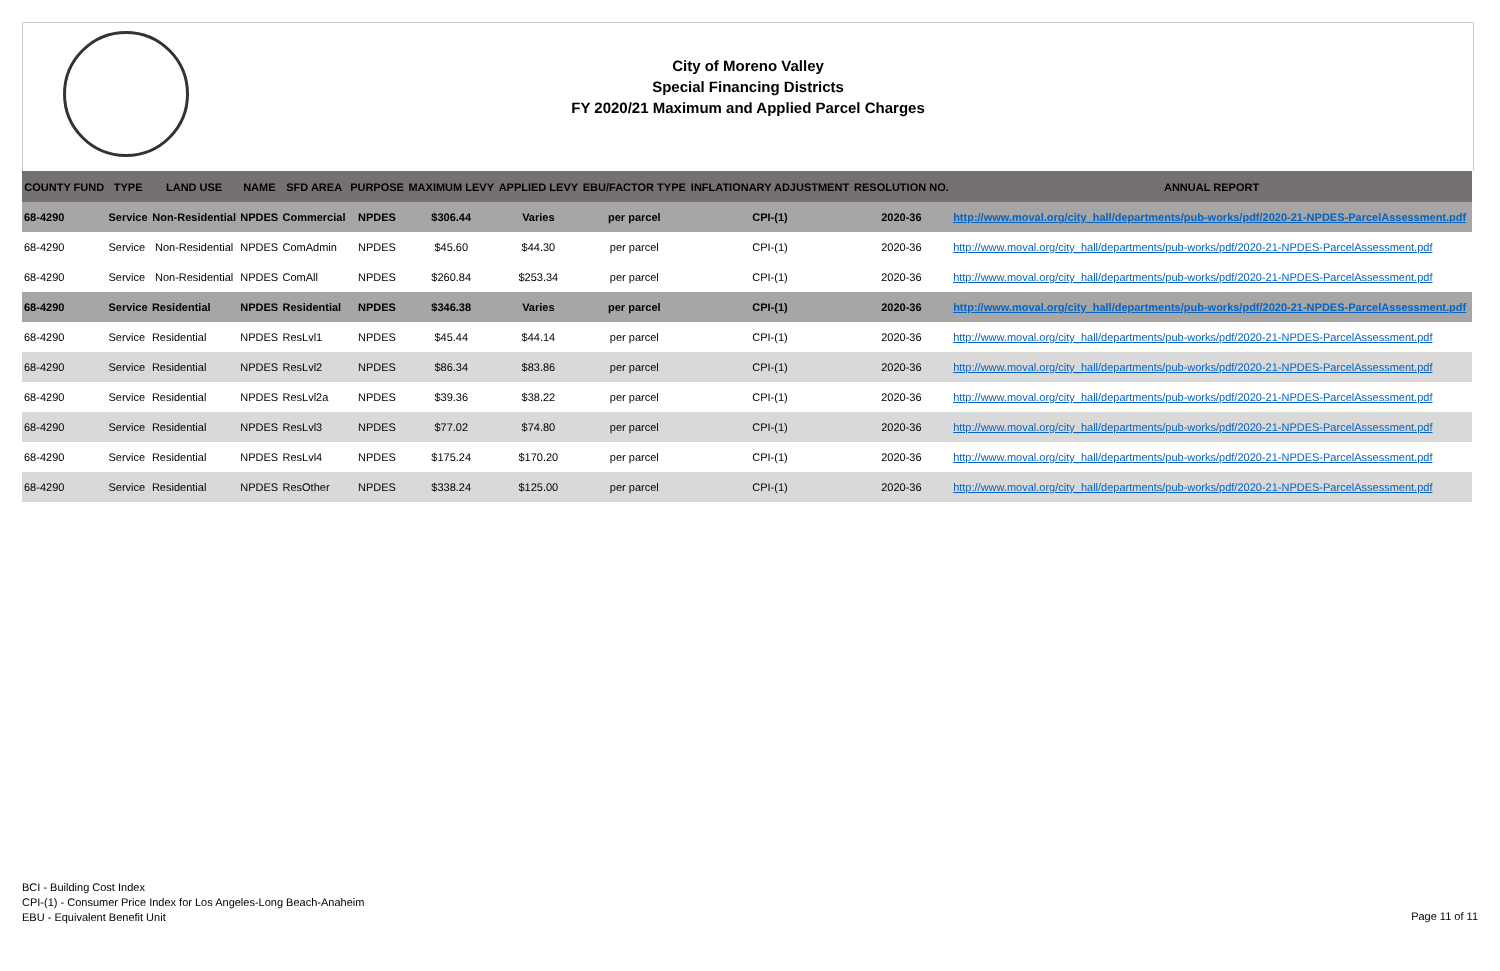City of Moreno Valley
Special Financing Districts
FY 2020/21 Maximum and Applied Parcel Charges
| COUNTY FUND | TYPE | LAND USE | NAME | SFD AREA | PURPOSE | MAXIMUM LEVY | APPLIED LEVY | EBU/FACTOR TYPE | INFLATIONARY ADJUSTMENT | RESOLUTION NO. | ANNUAL REPORT |
| --- | --- | --- | --- | --- | --- | --- | --- | --- | --- | --- | --- |
| 68-4290 | Service | Non-Residential | NPDES | Commercial | NPDES | $306.44 | Varies | per parcel | CPI-(1) | 2020-36 | http://www.moval.org/city_hall/departments/pub-works/pdf/2020-21-NPDES-ParcelAssessment.pdf |
| 68-4290 | Service | Non-Residential | NPDES | ComAdmin | NPDES | $45.60 | $44.30 | per parcel | CPI-(1) | 2020-36 | http://www.moval.org/city_hall/departments/pub-works/pdf/2020-21-NPDES-ParcelAssessment.pdf |
| 68-4290 | Service | Non-Residential | NPDES | ComAll | NPDES | $260.84 | $253.34 | per parcel | CPI-(1) | 2020-36 | http://www.moval.org/city_hall/departments/pub-works/pdf/2020-21-NPDES-ParcelAssessment.pdf |
| 68-4290 | Service | Residential | NPDES | Residential | NPDES | $346.38 | Varies | per parcel | CPI-(1) | 2020-36 | http://www.moval.org/city_hall/departments/pub-works/pdf/2020-21-NPDES-ParcelAssessment.pdf |
| 68-4290 | Service | Residential | NPDES | ResLvl1 | NPDES | $45.44 | $44.14 | per parcel | CPI-(1) | 2020-36 | http://www.moval.org/city_hall/departments/pub-works/pdf/2020-21-NPDES-ParcelAssessment.pdf |
| 68-4290 | Service | Residential | NPDES | ResLvl2 | NPDES | $86.34 | $83.86 | per parcel | CPI-(1) | 2020-36 | http://www.moval.org/city_hall/departments/pub-works/pdf/2020-21-NPDES-ParcelAssessment.pdf |
| 68-4290 | Service | Residential | NPDES | ResLvl2a | NPDES | $39.36 | $38.22 | per parcel | CPI-(1) | 2020-36 | http://www.moval.org/city_hall/departments/pub-works/pdf/2020-21-NPDES-ParcelAssessment.pdf |
| 68-4290 | Service | Residential | NPDES | ResLvl3 | NPDES | $77.02 | $74.80 | per parcel | CPI-(1) | 2020-36 | http://www.moval.org/city_hall/departments/pub-works/pdf/2020-21-NPDES-ParcelAssessment.pdf |
| 68-4290 | Service | Residential | NPDES | ResLvl4 | NPDES | $175.24 | $170.20 | per parcel | CPI-(1) | 2020-36 | http://www.moval.org/city_hall/departments/pub-works/pdf/2020-21-NPDES-ParcelAssessment.pdf |
| 68-4290 | Service | Residential | NPDES | ResOther | NPDES | $338.24 | $125.00 | per parcel | CPI-(1) | 2020-36 | http://www.moval.org/city_hall/departments/pub-works/pdf/2020-21-NPDES-ParcelAssessment.pdf |
BCI - Building Cost Index
CPI-(1) - Consumer Price Index for Los Angeles-Long Beach-Anaheim
EBU - Equivalent Benefit Unit
Page 11 of 11